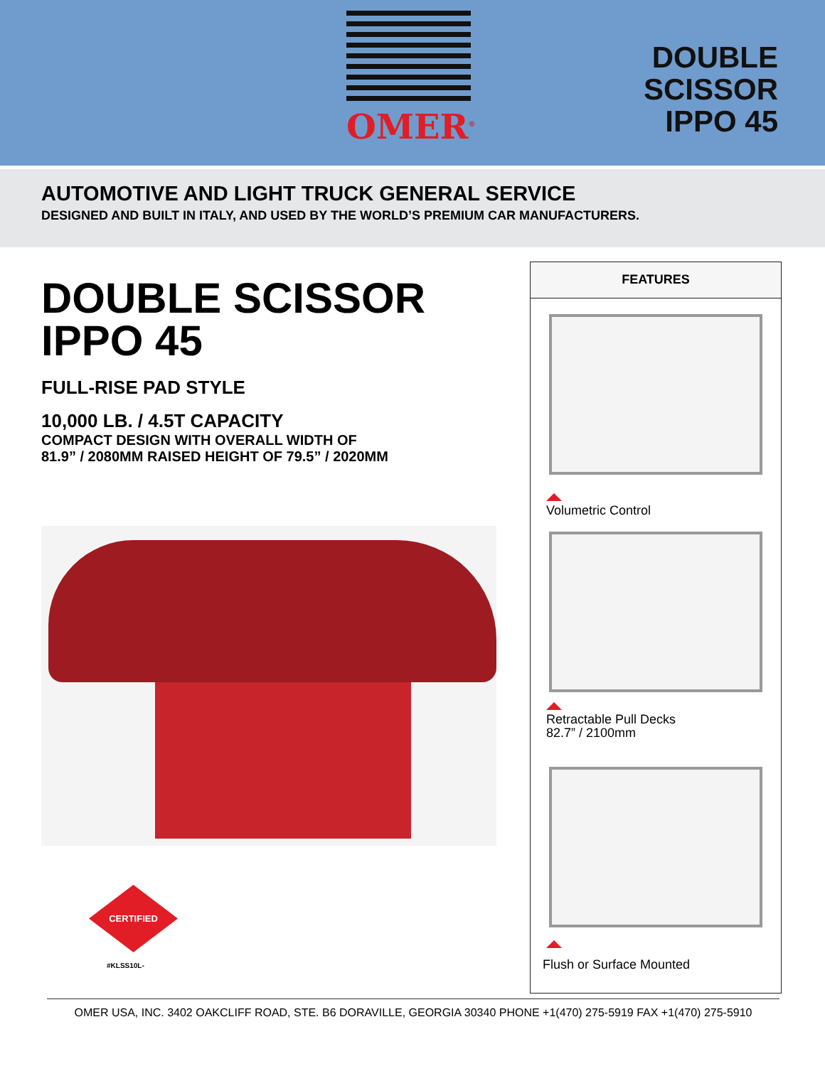OMER<sup>®</sup>
DOUBLE
SCISSOR
IPPO 45
AUTOMOTIVE AND LIGHT TRUCK GENERAL SERVICE
DESIGNED AND BUILT IN ITALY, AND USED BY THE WORLD’S PREMIUM CAR MANUFACTURERS.
DOUBLE SCISSOR IPPO 45
FULL-RISE PAD STYLE
10,000 LB. / 4.5T CAPACITY
COMPACT DESIGN WITH OVERALL WIDTH OF
81.9” / 2080MM RAISED HEIGHT OF 79.5” / 2020MM
CERTIFIED
#KLSS10L-
FEATURES
Volumetric Control
Retractable Pull Decks
82.7” / 2100mm
Flush or Surface Mounted
OMER USA, INC. 3402 OAKCLIFF ROAD, STE. B6 DORAVILLE, GEORGIA 30340 PHONE +1(470) 275-5919 FAX +1(470) 275-5910